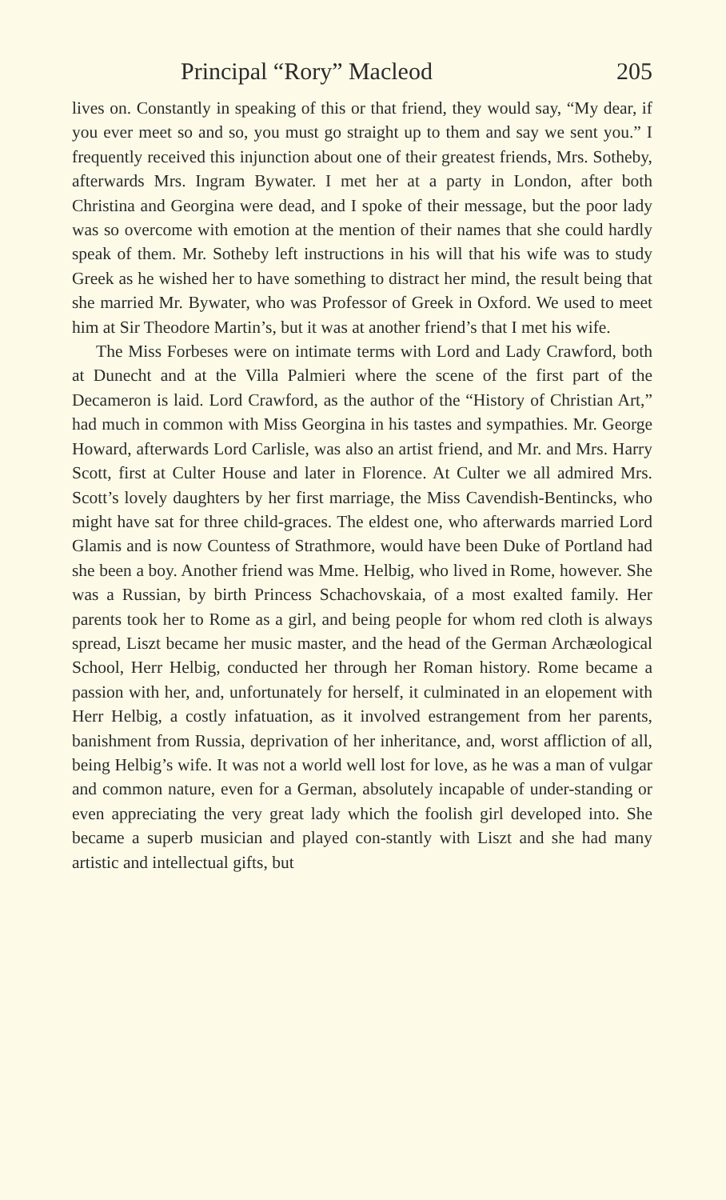Principal “Rory” Macleod 205
lives on. Constantly in speaking of this or that friend, they would say, “My dear, if you ever meet so and so, you must go straight up to them and say we sent you.” I frequently received this injunction about one of their greatest friends, Mrs. Sotheby, afterwards Mrs. Ingram Bywater. I met her at a party in London, after both Christina and Georgina were dead, and I spoke of their message, but the poor lady was so overcome with emotion at the mention of their names that she could hardly speak of them. Mr. Sotheby left instructions in his will that his wife was to study Greek as he wished her to have something to distract her mind, the result being that she married Mr. Bywater, who was Professor of Greek in Oxford. We used to meet him at Sir Theodore Martin’s, but it was at another friend’s that I met his wife.
The Miss Forbeses were on intimate terms with Lord and Lady Crawford, both at Dunecht and at the Villa Palmieri where the scene of the first part of the Decameron is laid. Lord Crawford, as the author of the “History of Christian Art,” had much in common with Miss Georgina in his tastes and sympathies. Mr. George Howard, afterwards Lord Carlisle, was also an artist friend, and Mr. and Mrs. Harry Scott, first at Culter House and later in Florence. At Culter we all admired Mrs. Scott’s lovely daughters by her first marriage, the Miss Cavendish-Bentincks, who might have sat for three child-graces. The eldest one, who afterwards married Lord Glamis and is now Countess of Strathmore, would have been Duke of Portland had she been a boy. Another friend was Mme. Helbig, who lived in Rome, however. She was a Russian, by birth Princess Schachovskaia, of a most exalted family. Her parents took her to Rome as a girl, and being people for whom red cloth is always spread, Liszt became her music master, and the head of the German Archæological School, Herr Helbig, conducted her through her Roman history. Rome became a passion with her, and, unfortunately for herself, it culminated in an elopement with Herr Helbig, a costly infatuation, as it involved estrangement from her parents, banishment from Russia, deprivation of her inheritance, and, worst affliction of all, being Helbig’s wife. It was not a world well lost for love, as he was a man of vulgar and common nature, even for a German, absolutely incapable of under-standing or even appreciating the very great lady which the foolish girl developed into. She became a superb musician and played con-stantly with Liszt and she had many artistic and intellectual gifts, but